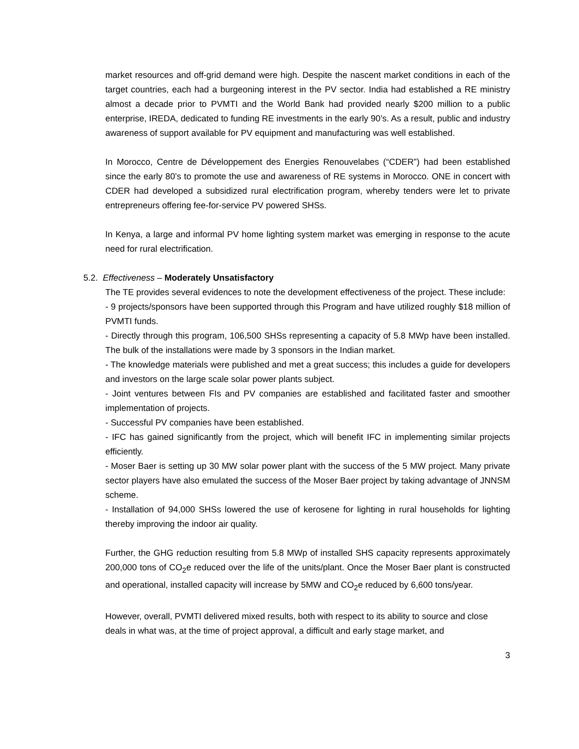market resources and off-grid demand were high. Despite the nascent market conditions in each of the target countries, each had a burgeoning interest in the PV sector. India had established a RE ministry almost a decade prior to PVMTI and the World Bank had provided nearly $200 million to a public enterprise, IREDA, dedicated to funding RE investments in the early 90’s. As a result, public and industry awareness of support available for PV equipment and manufacturing was well established.
In Morocco, Centre de Développement des Energies Renouvelabes (“CDER”) had been established since the early 80’s to promote the use and awareness of RE systems in Morocco. ONE in concert with CDER had developed a subsidized rural electrification program, whereby tenders were let to private entrepreneurs offering fee-for-service PV powered SHSs.
In Kenya, a large and informal PV home lighting system market was emerging in response to the acute need for rural electrification.
5.2. Effectiveness – Moderately Unsatisfactory
The TE provides several evidences to note the development effectiveness of the project. These include:
- 9 projects/sponsors have been supported through this Program and have utilized roughly $18 million of PVMTI funds.
- Directly through this program, 106,500 SHSs representing a capacity of 5.8 MWp have been installed. The bulk of the installations were made by 3 sponsors in the Indian market.
- The knowledge materials were published and met a great success; this includes a guide for developers and investors on the large scale solar power plants subject.
- Joint ventures between FIs and PV companies are established and facilitated faster and smoother implementation of projects.
- Successful PV companies have been established.
- IFC has gained significantly from the project, which will benefit IFC in implementing similar projects efficiently.
- Moser Baer is setting up 30 MW solar power plant with the success of the 5 MW project. Many private sector players have also emulated the success of the Moser Baer project by taking advantage of JNNSM scheme.
- Installation of 94,000 SHSs lowered the use of kerosene for lighting in rural households for lighting thereby improving the indoor air quality.
Further, the GHG reduction resulting from 5.8 MWp of installed SHS capacity represents approximately 200,000 tons of CO<sub>2</sub>e reduced over the life of the units/plant. Once the Moser Baer plant is constructed and operational, installed capacity will increase by 5MW and CO<sub>2</sub>e reduced by 6,600 tons/year.
However, overall, PVMTI delivered mixed results, both with respect to its ability to source and close deals in what was, at the time of project approval, a difficult and early stage market, and
3